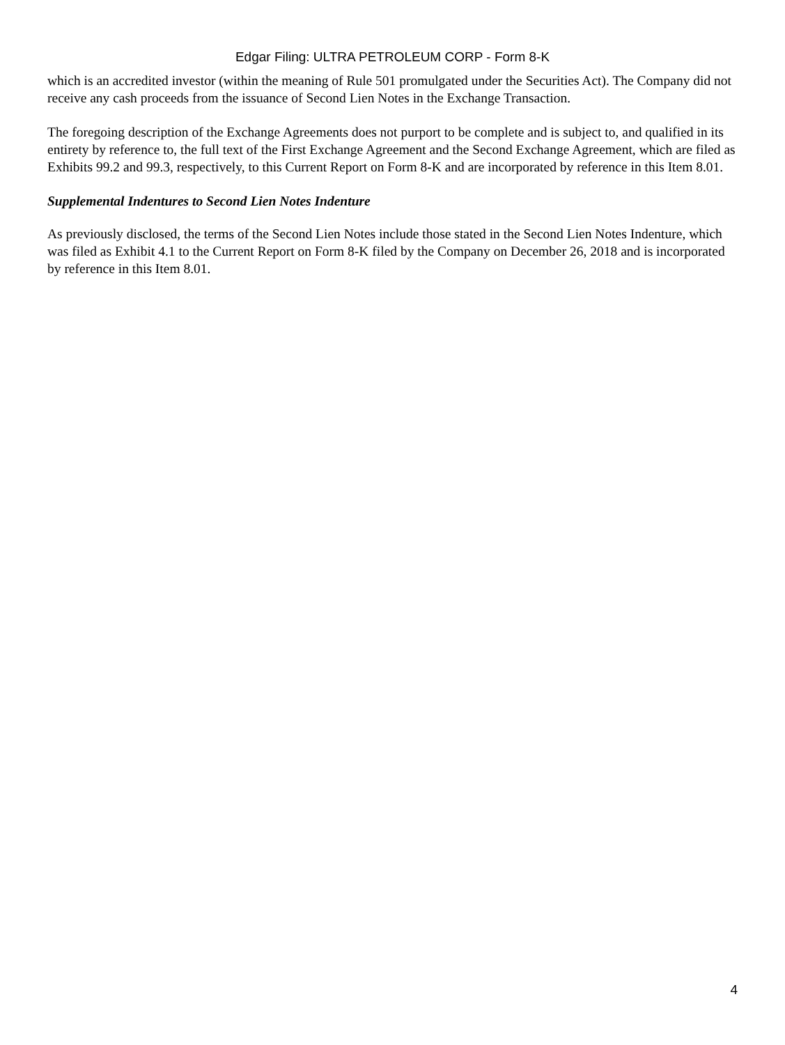Edgar Filing: ULTRA PETROLEUM CORP - Form 8-K
which is an accredited investor (within the meaning of Rule 501 promulgated under the Securities Act). The Company did not receive any cash proceeds from the issuance of Second Lien Notes in the Exchange Transaction.
The foregoing description of the Exchange Agreements does not purport to be complete and is subject to, and qualified in its entirety by reference to, the full text of the First Exchange Agreement and the Second Exchange Agreement, which are filed as Exhibits 99.2 and 99.3, respectively, to this Current Report on Form 8-K and are incorporated by reference in this Item 8.01.
Supplemental Indentures to Second Lien Notes Indenture
As previously disclosed, the terms of the Second Lien Notes include those stated in the Second Lien Notes Indenture, which was filed as Exhibit 4.1 to the Current Report on Form 8-K filed by the Company on December 26, 2018 and is incorporated by reference in this Item 8.01.
4